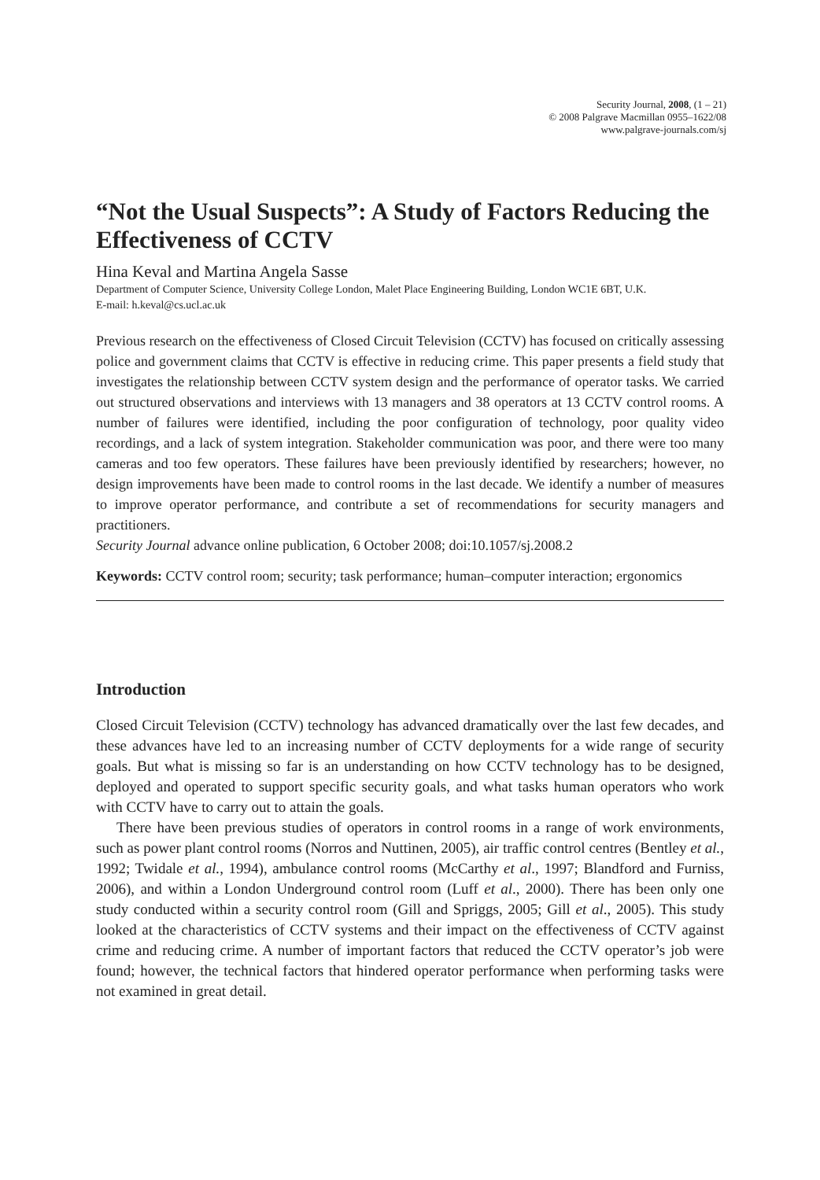Security Journal, 2008, (1 – 21)
© 2008 Palgrave Macmillan 0955–1622/08
www.palgrave-journals.com/sj
“Not the Usual Suspects”: A Study of Factors Reducing the Effectiveness of CCTV
Hina Keval and Martina Angela Sasse
Department of Computer Science, University College London, Malet Place Engineering Building, London WC1E 6BT, U.K.
E-mail: h.keval@cs.ucl.ac.uk
Previous research on the effectiveness of Closed Circuit Television (CCTV) has focused on critically assessing police and government claims that CCTV is effective in reducing crime. This paper presents a field study that investigates the relationship between CCTV system design and the performance of operator tasks. We carried out structured observations and interviews with 13 managers and 38 operators at 13 CCTV control rooms. A number of failures were identified, including the poor configuration of technology, poor quality video recordings, and a lack of system integration. Stakeholder communication was poor, and there were too many cameras and too few operators. These failures have been previously identified by researchers; however, no design improvements have been made to control rooms in the last decade. We identify a number of measures to improve operator performance, and contribute a set of recommendations for security managers and practitioners.
Security Journal advance online publication, 6 October 2008; doi:10.1057/sj.2008.2
Keywords: CCTV control room; security; task performance; human–computer interaction; ergonomics
Introduction
Closed Circuit Television (CCTV) technology has advanced dramatically over the last few decades, and these advances have led to an increasing number of CCTV deployments for a wide range of security goals. But what is missing so far is an understanding on how CCTV technology has to be designed, deployed and operated to support specific security goals, and what tasks human operators who work with CCTV have to carry out to attain the goals.
There have been previous studies of operators in control rooms in a range of work environments, such as power plant control rooms (Norros and Nuttinen, 2005), air traffic control centres (Bentley et al., 1992; Twidale et al., 1994), ambulance control rooms (McCarthy et al., 1997; Blandford and Furniss, 2006), and within a London Underground control room (Luff et al., 2000). There has been only one study conducted within a security control room (Gill and Spriggs, 2005; Gill et al., 2005). This study looked at the characteristics of CCTV systems and their impact on the effectiveness of CCTV against crime and reducing crime. A number of important factors that reduced the CCTV operator’s job were found; however, the technical factors that hindered operator performance when performing tasks were not examined in great detail.